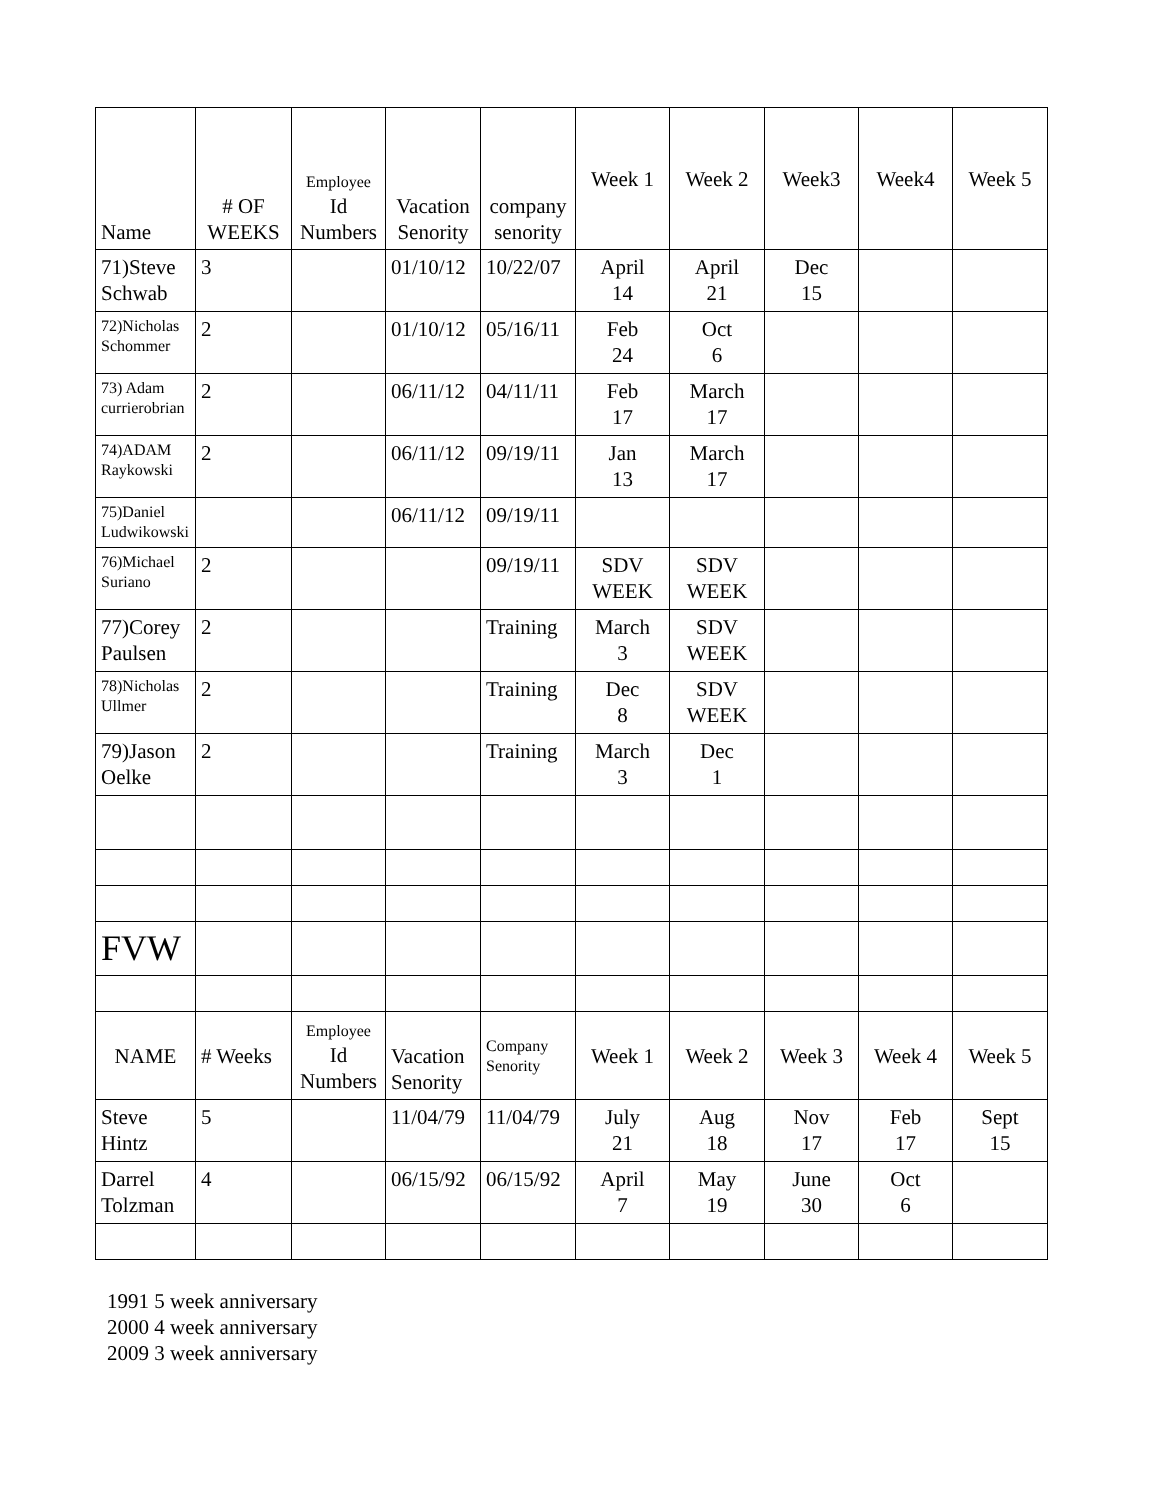| Name | # OF WEEKS | Employee Id Numbers | Vacation Senority | company senority | Week 1 | Week 2 | Week3 | Week4 | Week 5 |
| --- | --- | --- | --- | --- | --- | --- | --- | --- | --- |
| 71)Steve Schwab | 3 | | 01/10/12 | 10/22/07 | April 14 | April 21 | Dec 15 | | |
| 72)Nicholas Schommer | 2 | | 01/10/12 | 05/16/11 | Feb 24 | Oct 6 | | | |
| 73) Adam currierobrian | 2 | | 06/11/12 | 04/11/11 | Feb 17 | March 17 | | | |
| 74)ADAM Raykowski | 2 | | 06/11/12 | 09/19/11 | Jan 13 | March 17 | | | |
| 75)Daniel Ludwikowski | | | 06/11/12 | 09/19/11 | | | | | |
| 76)Michael Suriano | 2 | | | 09/19/11 | SDV WEEK | SDV WEEK | | | |
| 77)Corey Paulsen | 2 | | | Training | March 3 | SDV WEEK | | | |
| 78)Nicholas Ullmer | 2 | | | Training | Dec 8 | SDV WEEK | | | |
| 79)Jason Oelke | 2 | | | Training | March 3 | Dec 1 | | | |
| FVW | | | | | | | | | |
| NAME | # Weeks | Employee Id Numbers | Vacation Senority | Company Senority | Week 1 | Week 2 | Week 3 | Week 4 | Week 5 |
| Steve Hintz | 5 | | 11/04/79 | 11/04/79 | July 21 | Aug 18 | Nov 17 | Feb 17 | Sept 15 |
| Darrel Tolzman | 4 | | 06/15/92 | 06/15/92 | April 7 | May 19 | June 30 | Oct 6 | |
1991 5 week anniversary
2000 4 week anniversary
2009 3 week anniversary